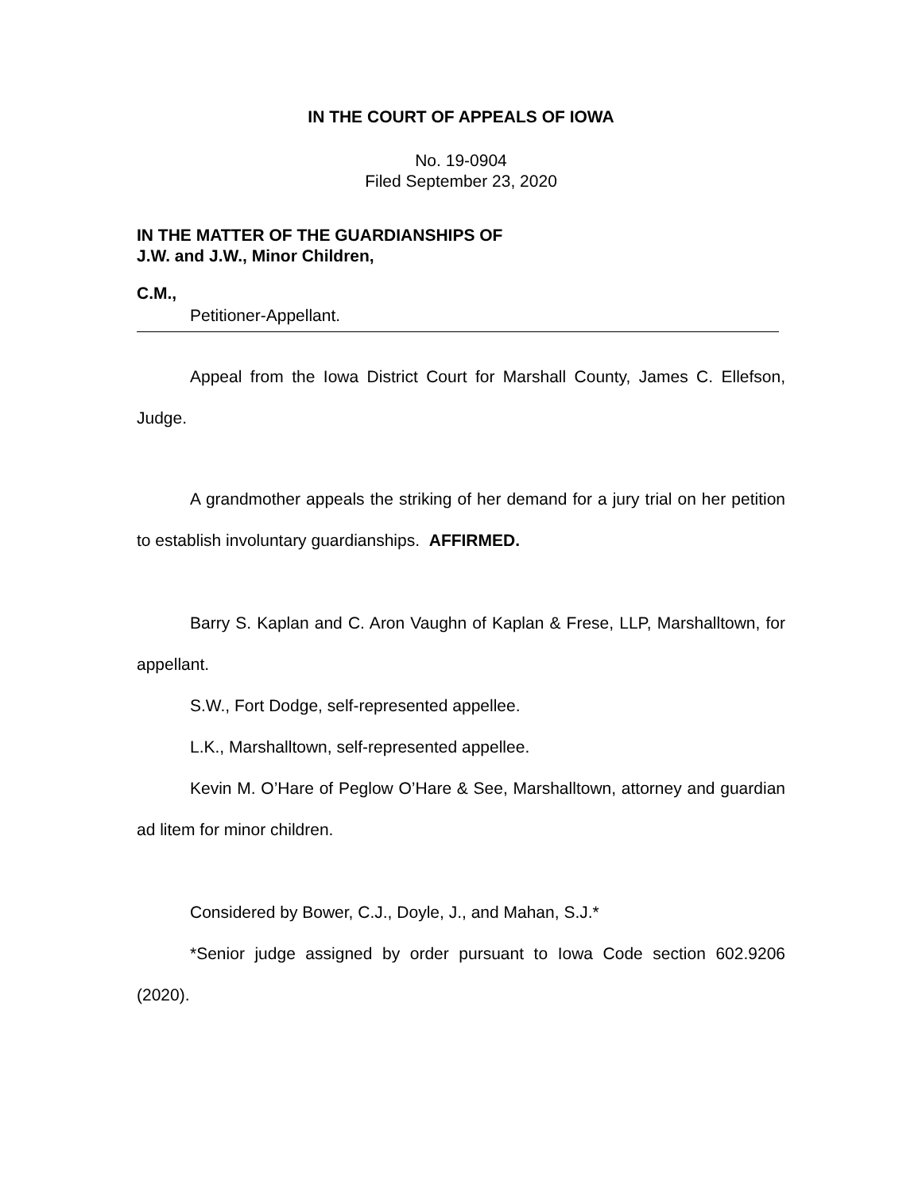IN THE COURT OF APPEALS OF IOWA
No. 19-0904
Filed September 23, 2020
IN THE MATTER OF THE GUARDIANSHIPS OF
J.W. and J.W., Minor Children,
C.M.,
Petitioner-Appellant.
Appeal from the Iowa District Court for Marshall County, James C. Ellefson, Judge.
A grandmother appeals the striking of her demand for a jury trial on her petition to establish involuntary guardianships. AFFIRMED.
Barry S. Kaplan and C. Aron Vaughn of Kaplan & Frese, LLP, Marshalltown, for appellant.
S.W., Fort Dodge, self-represented appellee.
L.K., Marshalltown, self-represented appellee.
Kevin M. O’Hare of Peglow O’Hare & See, Marshalltown, attorney and guardian ad litem for minor children.
Considered by Bower, C.J., Doyle, J., and Mahan, S.J.*
*Senior judge assigned by order pursuant to Iowa Code section 602.9206 (2020).